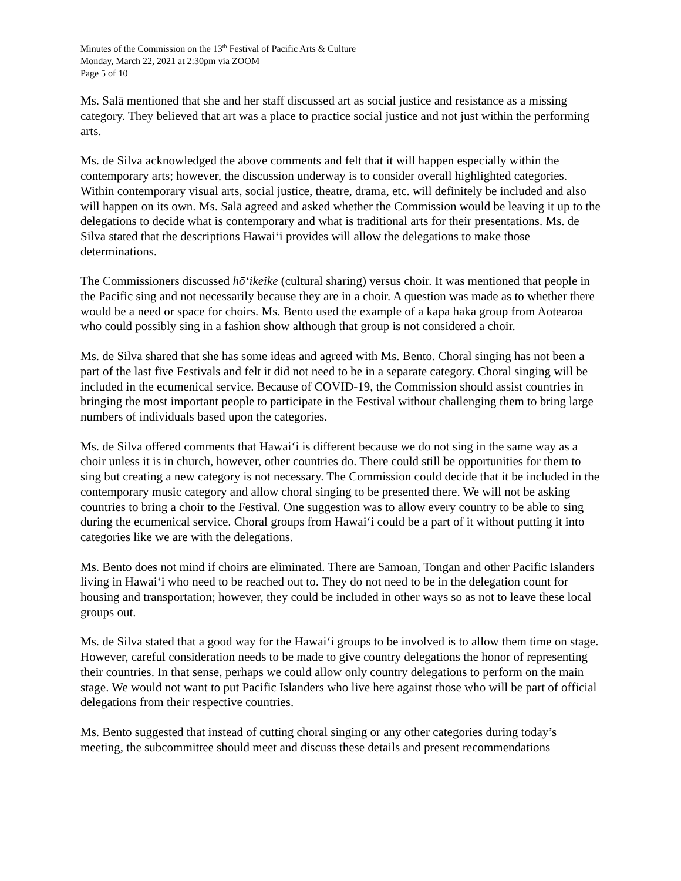Minutes of the Commission on the 13<sup>th</sup> Festival of Pacific Arts & Culture
Monday, March 22, 2021 at 2:30pm via ZOOM
Page 5 of 10
Ms. Salā mentioned that she and her staff discussed art as social justice and resistance as a missing category. They believed that art was a place to practice social justice and not just within the performing arts.
Ms. de Silva acknowledged the above comments and felt that it will happen especially within the contemporary arts; however, the discussion underway is to consider overall highlighted categories. Within contemporary visual arts, social justice, theatre, drama, etc. will definitely be included and also will happen on its own. Ms. Salā agreed and asked whether the Commission would be leaving it up to the delegations to decide what is contemporary and what is traditional arts for their presentations. Ms. de Silva stated that the descriptions Hawaiʻi provides will allow the delegations to make those determinations.
The Commissioners discussed hōʻikeike (cultural sharing) versus choir. It was mentioned that people in the Pacific sing and not necessarily because they are in a choir. A question was made as to whether there would be a need or space for choirs. Ms. Bento used the example of a kapa haka group from Aotearoa who could possibly sing in a fashion show although that group is not considered a choir.
Ms. de Silva shared that she has some ideas and agreed with Ms. Bento. Choral singing has not been a part of the last five Festivals and felt it did not need to be in a separate category. Choral singing will be included in the ecumenical service. Because of COVID-19, the Commission should assist countries in bringing the most important people to participate in the Festival without challenging them to bring large numbers of individuals based upon the categories.
Ms. de Silva offered comments that Hawaiʻi is different because we do not sing in the same way as a choir unless it is in church, however, other countries do. There could still be opportunities for them to sing but creating a new category is not necessary. The Commission could decide that it be included in the contemporary music category and allow choral singing to be presented there. We will not be asking countries to bring a choir to the Festival. One suggestion was to allow every country to be able to sing during the ecumenical service. Choral groups from Hawaiʻi could be a part of it without putting it into categories like we are with the delegations.
Ms. Bento does not mind if choirs are eliminated. There are Samoan, Tongan and other Pacific Islanders living in Hawaiʻi who need to be reached out to. They do not need to be in the delegation count for housing and transportation; however, they could be included in other ways so as not to leave these local groups out.
Ms. de Silva stated that a good way for the Hawaiʻi groups to be involved is to allow them time on stage. However, careful consideration needs to be made to give country delegations the honor of representing their countries. In that sense, perhaps we could allow only country delegations to perform on the main stage. We would not want to put Pacific Islanders who live here against those who will be part of official delegations from their respective countries.
Ms. Bento suggested that instead of cutting choral singing or any other categories during today’s meeting, the subcommittee should meet and discuss these details and present recommendations